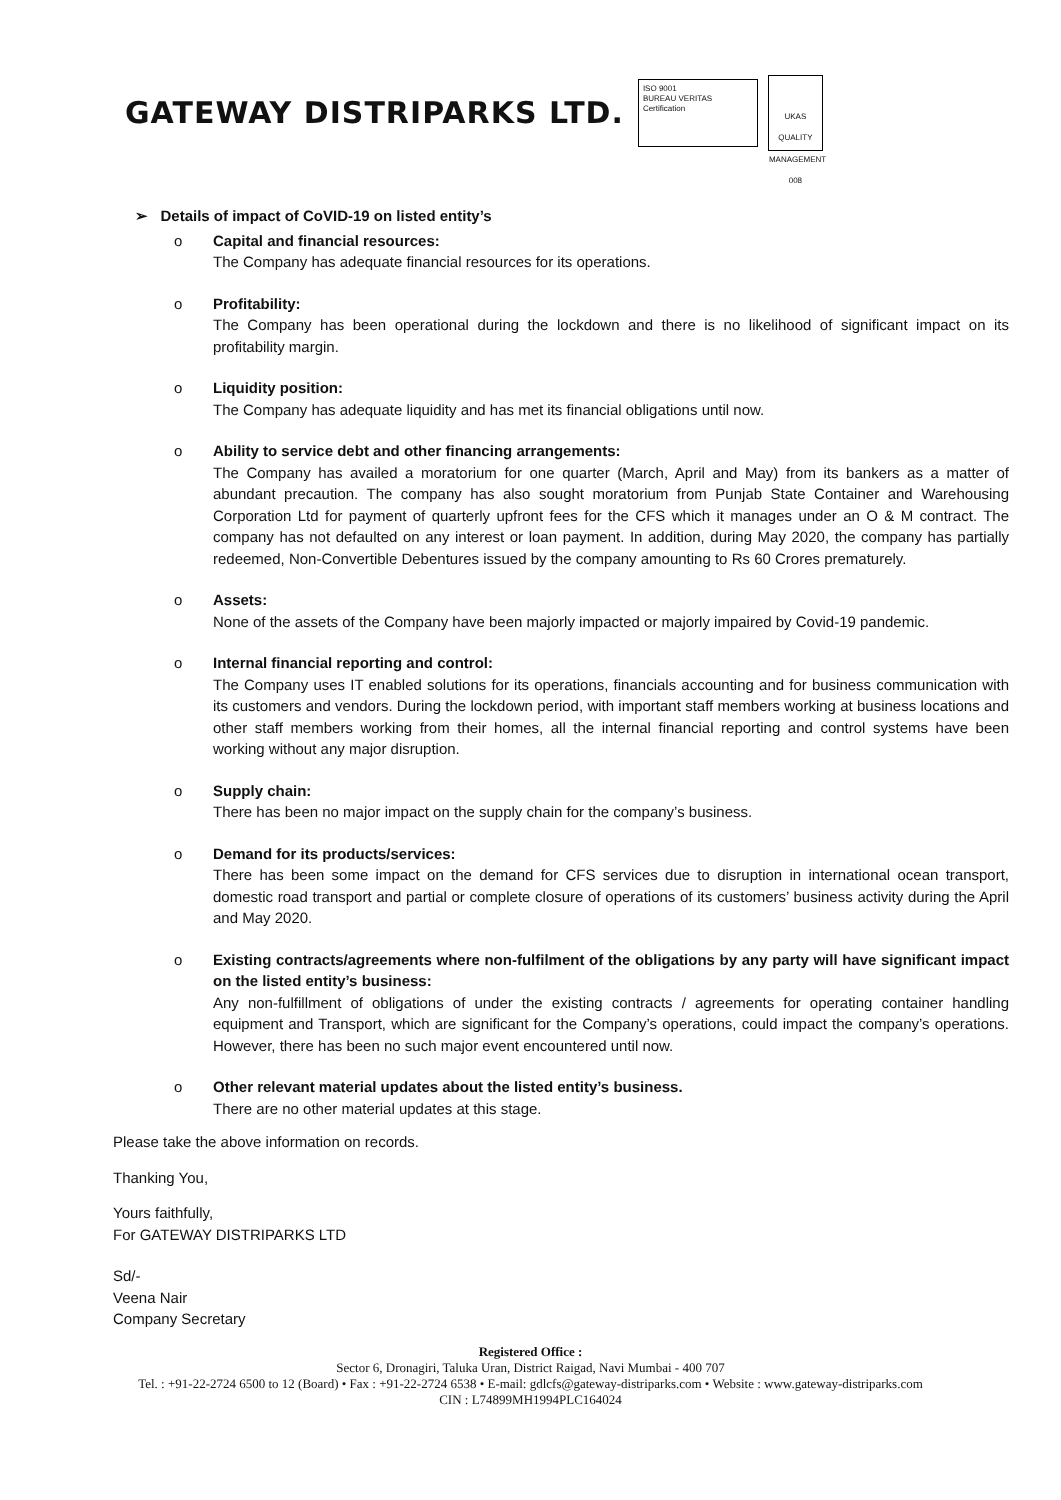GATEWAY DISTRIPARKS LTD.
ISO 9001
BUREAU VERITAS
Certification
UKAS
QUALITY
MANAGEMENT
008
➢ Details of impact of CoVID-19 on listed entity’s
o Capital and financial resources:
The Company has adequate financial resources for its operations.
o Profitability:
The Company has been operational during the lockdown and there is no likelihood of significant impact on its profitability margin.
o Liquidity position:
The Company has adequate liquidity and has met its financial obligations until now.
o Ability to service debt and other financing arrangements:
The Company has availed a moratorium for one quarter (March, April and May) from its bankers as a matter of abundant precaution. The company has also sought moratorium from Punjab State Container and Warehousing Corporation Ltd for payment of quarterly upfront fees for the CFS which it manages under an O & M contract. The company has not defaulted on any interest or loan payment. In addition, during May 2020, the company has partially redeemed, Non-Convertible Debentures issued by the company amounting to Rs 60 Crores prematurely.
o Assets:
None of the assets of the Company have been majorly impacted or majorly impaired by Covid-19 pandemic.
o Internal financial reporting and control:
The Company uses IT enabled solutions for its operations, financials accounting and for business communication with its customers and vendors. During the lockdown period, with important staff members working at business locations and other staff members working from their homes, all the internal financial reporting and control systems have been working without any major disruption.
o Supply chain:
There has been no major impact on the supply chain for the company’s business.
o Demand for its products/services:
There has been some impact on the demand for CFS services due to disruption in international ocean transport, domestic road transport and partial or complete closure of operations of its customers’ business activity during the April and May 2020.
o Existing contracts/agreements where non-fulfilment of the obligations by any party will have significant impact on the listed entity’s business:
Any non-fulfillment of obligations of under the existing contracts / agreements for operating container handling equipment and Transport, which are significant for the Company’s operations, could impact the company’s operations. However, there has been no such major event encountered until now.
o Other relevant material updates about the listed entity’s business.
There are no other material updates at this stage.
Please take the above information on records.
Thanking You,
Yours faithfully,
For GATEWAY DISTRIPARKS LTD
Sd/-
Veena Nair
Company Secretary
Registered Office :
Sector 6, Dronagiri, Taluka Uran, District Raigad, Navi Mumbai - 400 707
Tel. : +91-22-2724 6500 to 12 (Board) • Fax : +91-22-2724 6538 • E-mail: gdlcfs@gateway-distriparks.com • Website : www.gateway-distriparks.com
CIN : L74899MH1994PLC164024